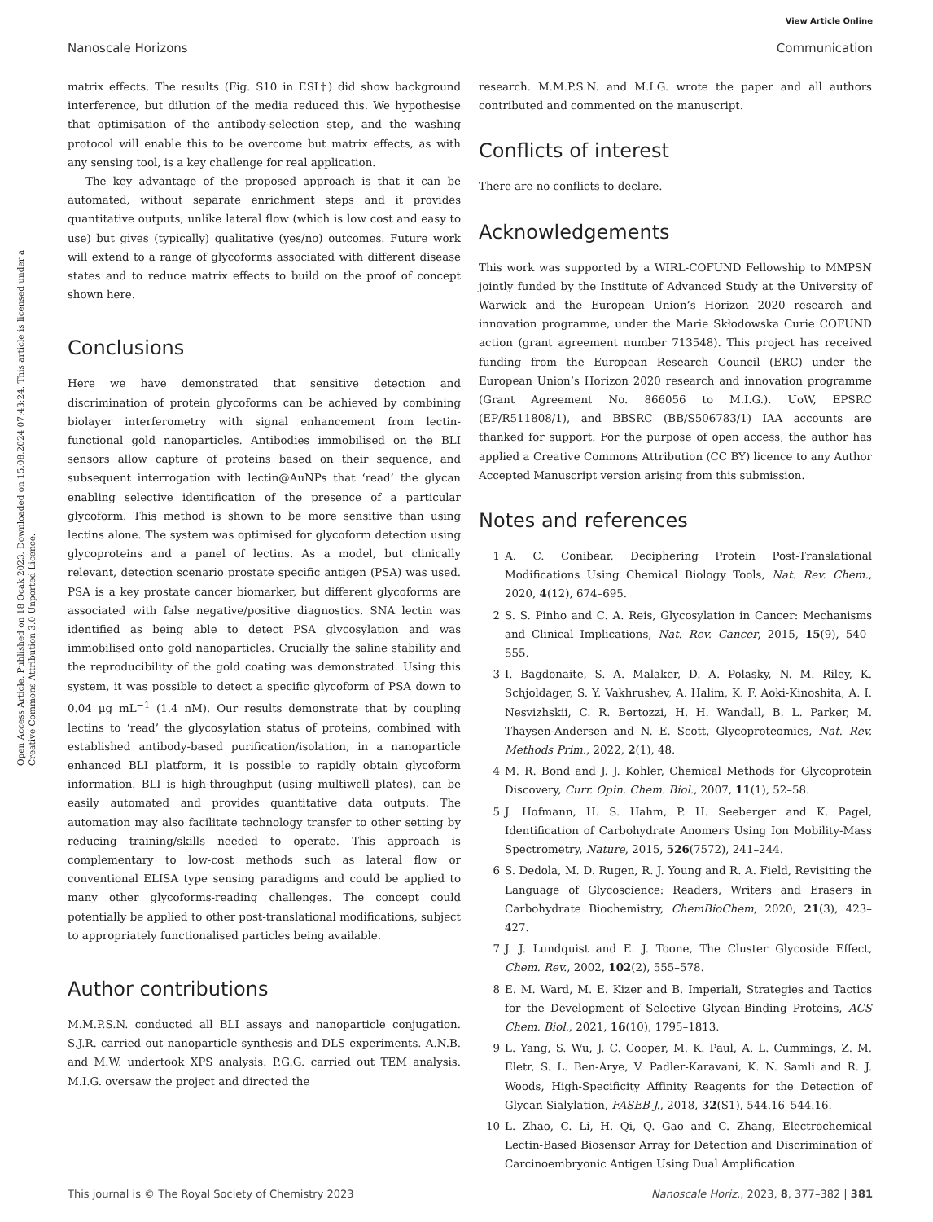View Article Online
Nanoscale Horizons Communication
Open Access Article. Published on 18 Ocak 2023. Downloaded on 15.08.2024 07:43:24. This article is licensed under a Creative Commons Attribution 3.0 Unported Licence.
matrix effects. The results (Fig. S10 in ESI†) did show background interference, but dilution of the media reduced this. We hypothesise that optimisation of the antibody-selection step, and the washing protocol will enable this to be overcome but matrix effects, as with any sensing tool, is a key challenge for real application.
The key advantage of the proposed approach is that it can be automated, without separate enrichment steps and it provides quantitative outputs, unlike lateral flow (which is low cost and easy to use) but gives (typically) qualitative (yes/no) outcomes. Future work will extend to a range of glycoforms associated with different disease states and to reduce matrix effects to build on the proof of concept shown here.
Conclusions
Here we have demonstrated that sensitive detection and discrimination of protein glycoforms can be achieved by combining biolayer interferometry with signal enhancement from lectin-functional gold nanoparticles. Antibodies immobilised on the BLI sensors allow capture of proteins based on their sequence, and subsequent interrogation with lectin@AuNPs that ‘read’ the glycan enabling selective identification of the presence of a particular glycoform. This method is shown to be more sensitive than using lectins alone. The system was optimised for glycoform detection using glycoproteins and a panel of lectins. As a model, but clinically relevant, detection scenario prostate specific antigen (PSA) was used. PSA is a key prostate cancer biomarker, but different glycoforms are associated with false negative/positive diagnostics. SNA lectin was identified as being able to detect PSA glycosylation and was immobilised onto gold nanoparticles. Crucially the saline stability and the reproducibility of the gold coating was demonstrated. Using this system, it was possible to detect a specific glycoform of PSA down to 0.04 μg mL<sup>−1</sup> (1.4 nM). Our results demonstrate that by coupling lectins to ‘read’ the glycosylation status of proteins, combined with established antibody-based purification/isolation, in a nanoparticle enhanced BLI platform, it is possible to rapidly obtain glycoform information. BLI is high-throughput (using multiwell plates), can be easily automated and provides quantitative data outputs. The automation may also facilitate technology transfer to other setting by reducing training/skills needed to operate. This approach is complementary to low-cost methods such as lateral flow or conventional ELISA type sensing paradigms and could be applied to many other glycoforms-reading challenges. The concept could potentially be applied to other post-translational modifications, subject to appropriately functionalised particles being available.
Author contributions
M.M.P.S.N. conducted all BLI assays and nanoparticle conjugation. S.J.R. carried out nanoparticle synthesis and DLS experiments. A.N.B. and M.W. undertook XPS analysis. P.G.G. carried out TEM analysis. M.I.G. oversaw the project and directed the
research. M.M.P.S.N. and M.I.G. wrote the paper and all authors contributed and commented on the manuscript.
Conflicts of interest
There are no conflicts to declare.
Acknowledgements
This work was supported by a WIRL-COFUND Fellowship to MMPSN jointly funded by the Institute of Advanced Study at the University of Warwick and the European Union’s Horizon 2020 research and innovation programme, under the Marie Skłodowska Curie COFUND action (grant agreement number 713548). This project has received funding from the European Research Council (ERC) under the European Union’s Horizon 2020 research and innovation programme (Grant Agreement No. 866056 to M.I.G.). UoW, EPSRC (EP/R511808/1), and BBSRC (BB/S506783/1) IAA accounts are thanked for support. For the purpose of open access, the author has applied a Creative Commons Attribution (CC BY) licence to any Author Accepted Manuscript version arising from this submission.
Notes and references
1 A. C. Conibear, Deciphering Protein Post-Translational Modifications Using Chemical Biology Tools, Nat. Rev. Chem., 2020, 4(12), 674–695.
2 S. S. Pinho and C. A. Reis, Glycosylation in Cancer: Mechanisms and Clinical Implications, Nat. Rev. Cancer, 2015, 15(9), 540–555.
3 I. Bagdonaite, S. A. Malaker, D. A. Polasky, N. M. Riley, K. Schjoldager, S. Y. Vakhrushev, A. Halim, K. F. Aoki-Kinoshita, A. I. Nesvizhskii, C. R. Bertozzi, H. H. Wandall, B. L. Parker, M. Thaysen-Andersen and N. E. Scott, Glycoproteomics, Nat. Rev. Methods Prim., 2022, 2(1), 48.
4 M. R. Bond and J. J. Kohler, Chemical Methods for Glycoprotein Discovery, Curr. Opin. Chem. Biol., 2007, 11(1), 52–58.
5 J. Hofmann, H. S. Hahm, P. H. Seeberger and K. Pagel, Identification of Carbohydrate Anomers Using Ion Mobility-Mass Spectrometry, Nature, 2015, 526(7572), 241–244.
6 S. Dedola, M. D. Rugen, R. J. Young and R. A. Field, Revisiting the Language of Glycoscience: Readers, Writers and Erasers in Carbohydrate Biochemistry, ChemBioChem, 2020, 21(3), 423–427.
7 J. J. Lundquist and E. J. Toone, The Cluster Glycoside Effect, Chem. Rev., 2002, 102(2), 555–578.
8 E. M. Ward, M. E. Kizer and B. Imperiali, Strategies and Tactics for the Development of Selective Glycan-Binding Proteins, ACS Chem. Biol., 2021, 16(10), 1795–1813.
9 L. Yang, S. Wu, J. C. Cooper, M. K. Paul, A. L. Cummings, Z. M. Eletr, S. L. Ben-Arye, V. Padler-Karavani, K. N. Samli and R. J. Woods, High-Specificity Affinity Reagents for the Detection of Glycan Sialylation, FASEB J., 2018, 32(S1), 544.16–544.16.
10 L. Zhao, C. Li, H. Qi, Q. Gao and C. Zhang, Electrochemical Lectin-Based Biosensor Array for Detection and Discrimination of Carcinoembryonic Antigen Using Dual Amplification
This journal is © The Royal Society of Chemistry 2023 Nanoscale Horiz., 2023, 8, 377–382 | 381